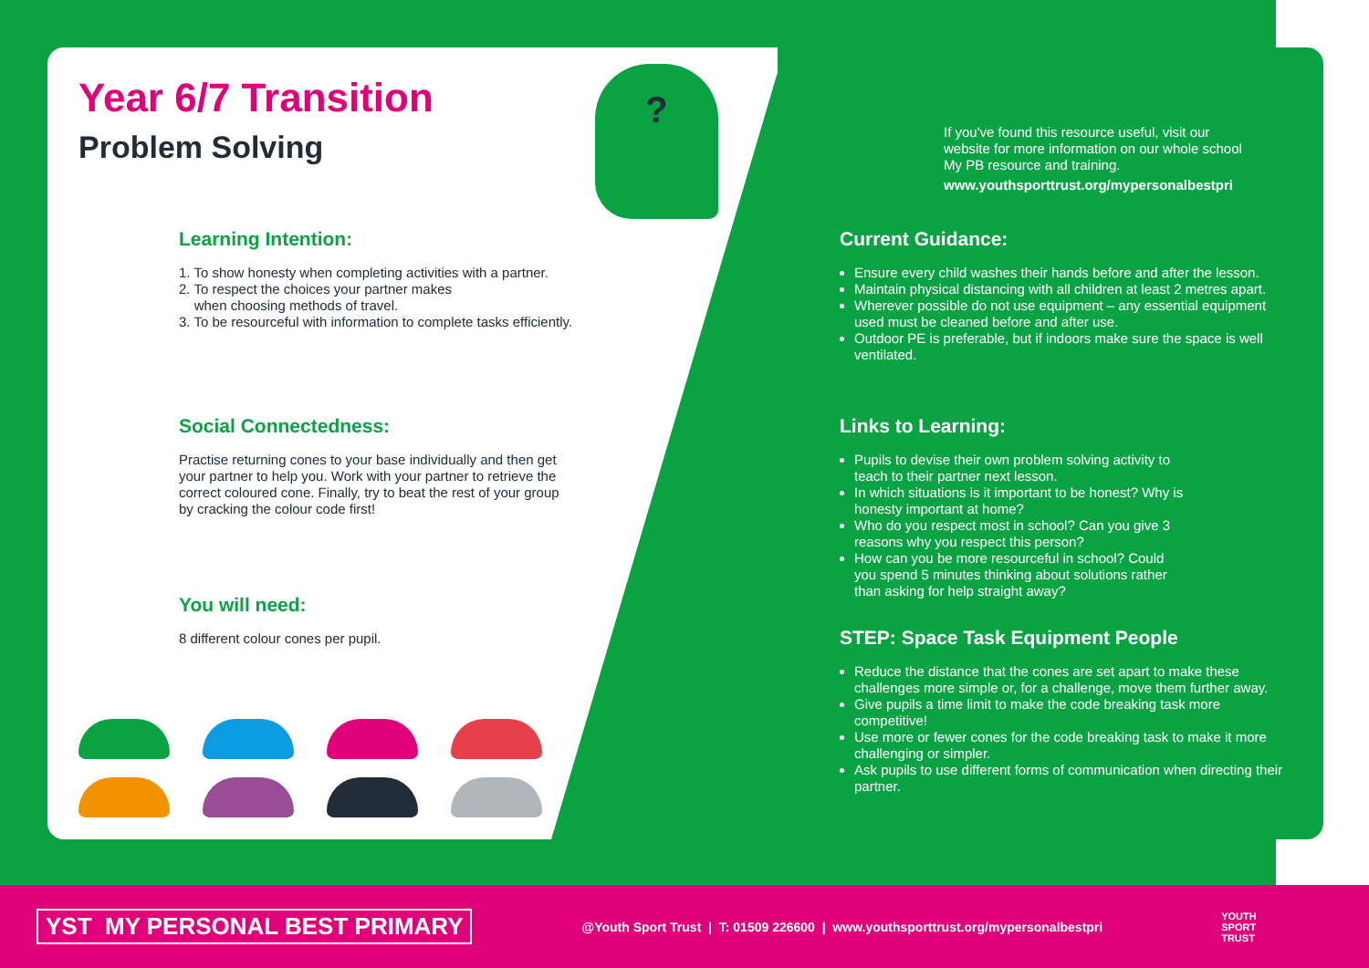Year 6/7 Transition
Problem Solving
?
Learning Intention:
1. To show honesty when completing activities with a partner.
2. To respect the choices your partner makes
when choosing methods of travel.
3. To be resourceful with information to complete tasks efficiently.
Social Connectedness:
Practise returning cones to your base individually and then get your partner to help you. Work with your partner to retrieve the correct coloured cone. Finally, try to beat the rest of your group by cracking the colour code first!
You will need:
8 different colour cones per pupil.
If you've found this resource useful, visit our website for more information on our whole school My PB resource and training.
www.youthsporttrust.org/mypersonalbestpri
Current Guidance:
Ensure every child washes their hands before and after the lesson.
Maintain physical distancing with all children at least 2 metres apart.
Wherever possible do not use equipment – any essential equipment used must be cleaned before and after use.
Outdoor PE is preferable, but if indoors make sure the space is well ventilated.
Links to Learning:
Pupils to devise their own problem solving activity to teach to their partner next lesson.
In which situations is it important to be honest? Why is honesty important at home?
Who do you respect most in school? Can you give 3 reasons why you respect this person?
How can you be more resourceful in school? Could you spend 5 minutes thinking about solutions rather than asking for help straight away?
STEP: Space Task Equipment People
Reduce the distance that the cones are set apart to make these challenges more simple or, for a challenge, move them further away.
Give pupils a time limit to make the code breaking task more competitive!
Use more or fewer cones for the code breaking task to make it more challenging or simpler.
Ask pupils to use different forms of communication when directing their partner.
YST MY PERSONAL BEST PRIMARY
@Youth Sport Trust | T: 01509 226600 | www.youthsporttrust.org/mypersonalbestpri
YOUTH
SPORT
TRUST